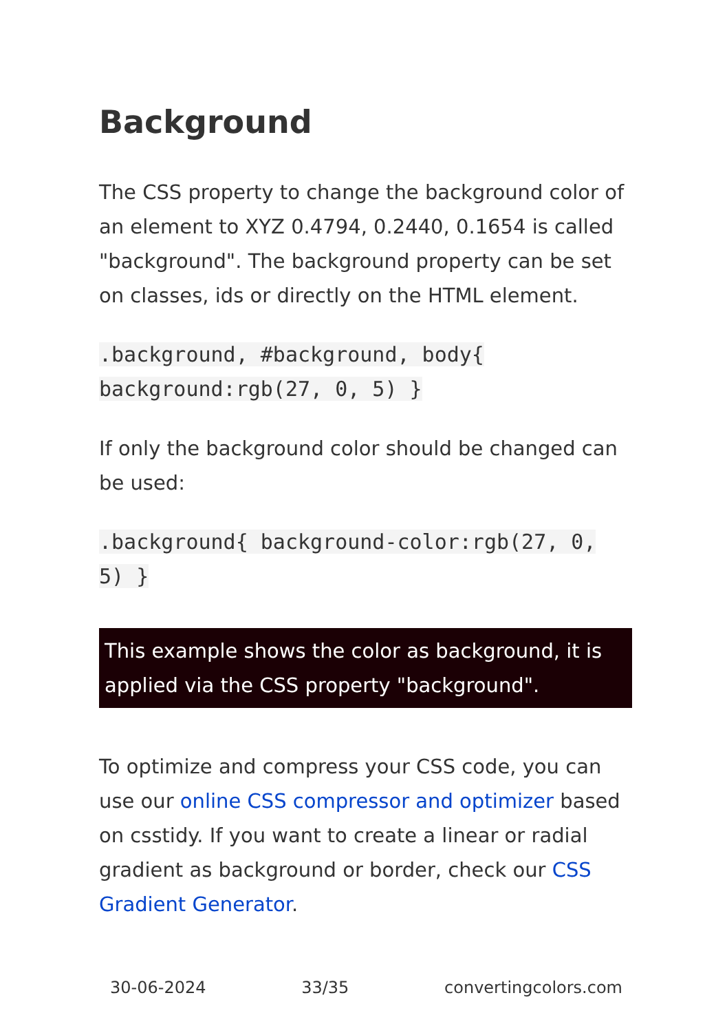Background
The CSS property to change the background color of an element to XYZ 0.4794, 0.2440, 0.1654 is called "background". The background property can be set on classes, ids or directly on the HTML element.
.background, #background, body{ background:rgb(27, 0, 5) }
If only the background color should be changed can be used:
.background{ background-color:rgb(27, 0, 5) }
This example shows the color as background, it is applied via the CSS property "background".
To optimize and compress your CSS code, you can use our online CSS compressor and optimizer based on csstidy. If you want to create a linear or radial gradient as background or border, check our CSS Gradient Generator.
30-06-2024 33/35 convertingcolors.com